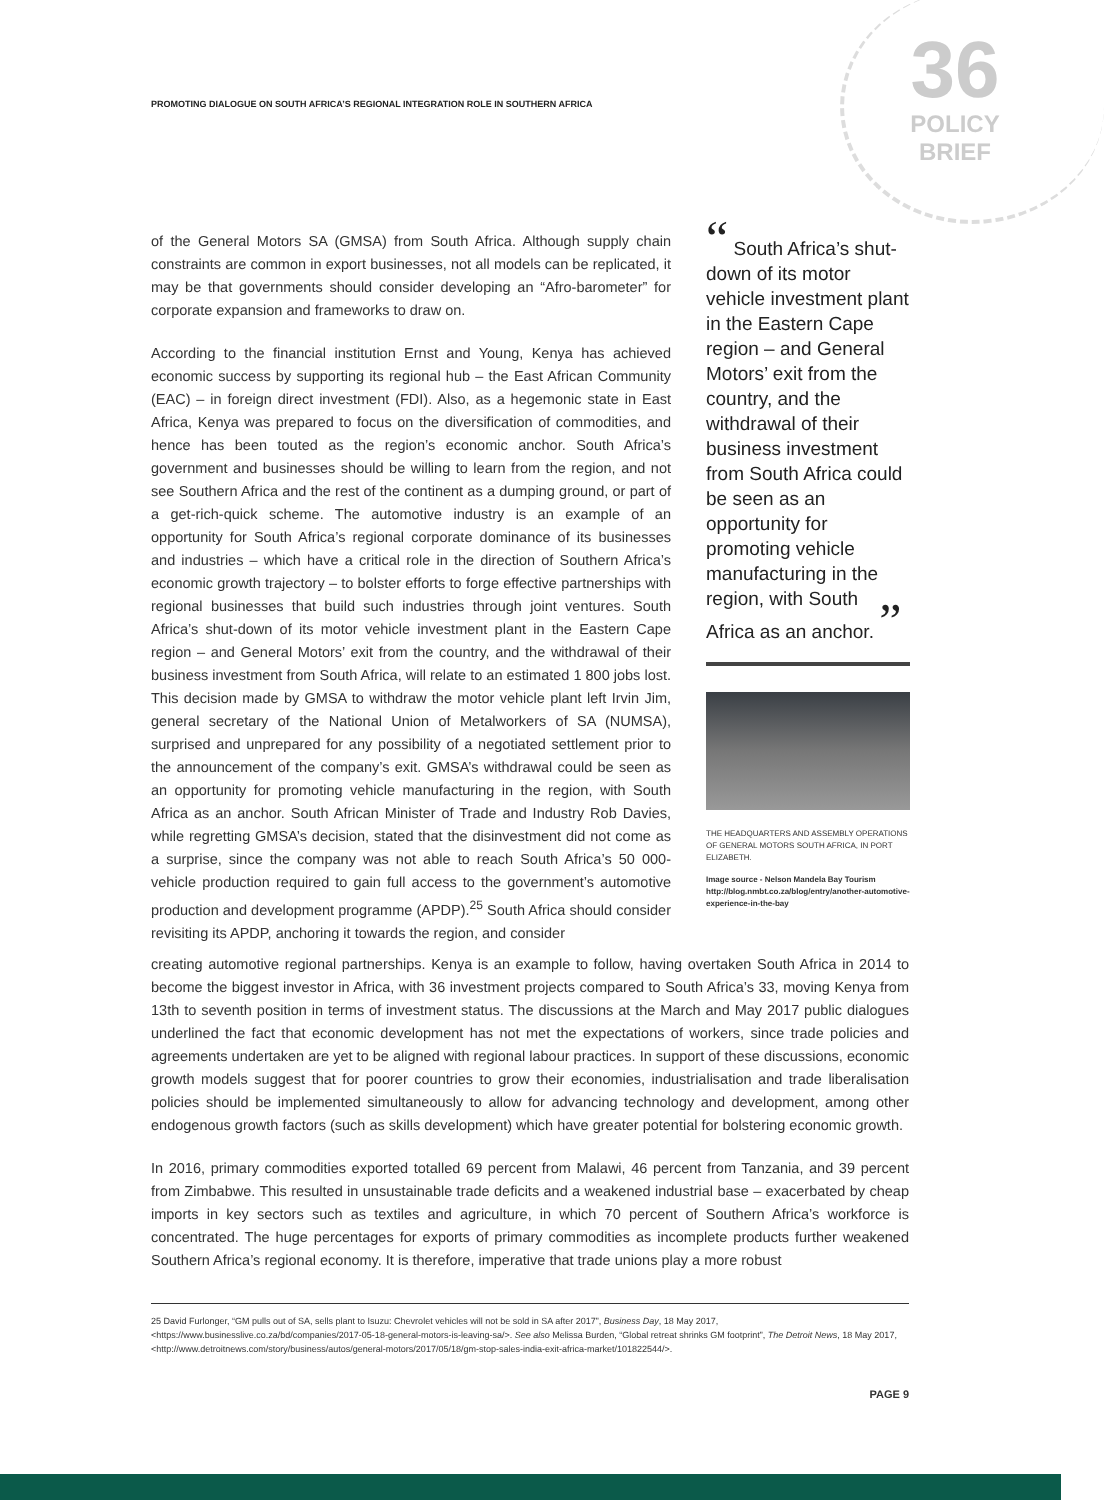PROMOTING DIALOGUE ON SOUTH AFRICA’S REGIONAL INTEGRATION ROLE IN SOUTHERN AFRICA
36
POLICY
BRIEF
of the General Motors SA (GMSA) from South Africa. Although supply chain constraints are common in export businesses, not all models can be replicated, it may be that governments should consider developing an “Afro-barometer” for corporate expansion and frameworks to draw on.
According to the financial institution Ernst and Young, Kenya has achieved economic success by supporting its regional hub – the East African Community (EAC) – in foreign direct investment (FDI). Also, as a hegemonic state in East Africa, Kenya was prepared to focus on the diversification of commodities, and hence has been touted as the region’s economic anchor. South Africa’s government and businesses should be willing to learn from the region, and not see Southern Africa and the rest of the continent as a dumping ground, or part of a get-rich-quick scheme. The automotive industry is an example of an opportunity for South Africa’s regional corporate dominance of its businesses and industries – which have a critical role in the direction of Southern Africa’s economic growth trajectory – to bolster efforts to forge effective partnerships with regional businesses that build such industries through joint ventures. South Africa’s shut-down of its motor vehicle investment plant in the Eastern Cape region – and General Motors’ exit from the country, and the withdrawal of their business investment from South Africa, will relate to an estimated 1 800 jobs lost. This decision made by GMSA to withdraw the motor vehicle plant left Irvin Jim, general secretary of the National Union of Metalworkers of SA (NUMSA), surprised and unprepared for any possibility of a negotiated settlement prior to the announcement of the company’s exit. GMSA’s withdrawal could be seen as an opportunity for promoting vehicle manufacturing in the region, with South Africa as an anchor. South African Minister of Trade and Industry Rob Davies, while regretting GMSA’s decision, stated that the disinvestment did not come as a surprise, since the company was not able to reach South Africa’s 50 000-vehicle production required to gain full access to the government’s automotive production and development programme (APDP).<sup>25</sup> South Africa should consider revisiting its APDP, anchoring it towards the region, and consider
“ South Africa’s shut-down of its motor vehicle investment plant in the Eastern Cape region – and General Motors’ exit from the country, and the withdrawal of their business investment from South Africa could be seen as an opportunity for promoting vehicle manufacturing in the region, with South Africa as an anchor. ”
THE HEADQUARTERS AND ASSEMBLY OPERATIONS OF GENERAL MOTORS SOUTH AFRICA, IN PORT ELIZABETH.
Image source - Nelson Mandela Bay Tourism http://blog.nmbt.co.za/blog/entry/another-automotive-experience-in-the-bay
creating automotive regional partnerships. Kenya is an example to follow, having overtaken South Africa in 2014 to become the biggest investor in Africa, with 36 investment projects compared to South Africa’s 33, moving Kenya from 13th to seventh position in terms of investment status. The discussions at the March and May 2017 public dialogues underlined the fact that economic development has not met the expectations of workers, since trade policies and agreements undertaken are yet to be aligned with regional labour practices. In support of these discussions, economic growth models suggest that for poorer countries to grow their economies, industrialisation and trade liberalisation policies should be implemented simultaneously to allow for advancing technology and development, among other endogenous growth factors (such as skills development) which have greater potential for bolstering economic growth.
In 2016, primary commodities exported totalled 69 percent from Malawi, 46 percent from Tanzania, and 39 percent from Zimbabwe. This resulted in unsustainable trade deficits and a weakened industrial base – exacerbated by cheap imports in key sectors such as textiles and agriculture, in which 70 percent of Southern Africa’s workforce is concentrated. The huge percentages for exports of primary commodities as incomplete products further weakened Southern Africa’s regional economy. It is therefore, imperative that trade unions play a more robust
25 David Furlonger, “GM pulls out of SA, sells plant to Isuzu: Chevrolet vehicles will not be sold in SA after 2017”, Business Day, 18 May 2017,<https://www.businesslive.co.za/bd/companies/2017-05-18-general-motors-is-leaving-sa/>. See also Melissa Burden, “Global retreat shrinks GM footprint”, The Detroit News, 18 May 2017, <http://www.detroitnews.com/story/business/autos/general-motors/2017/05/18/gm-stop-sales-india-exit-africa-market/101822544/>.
PAGE 9